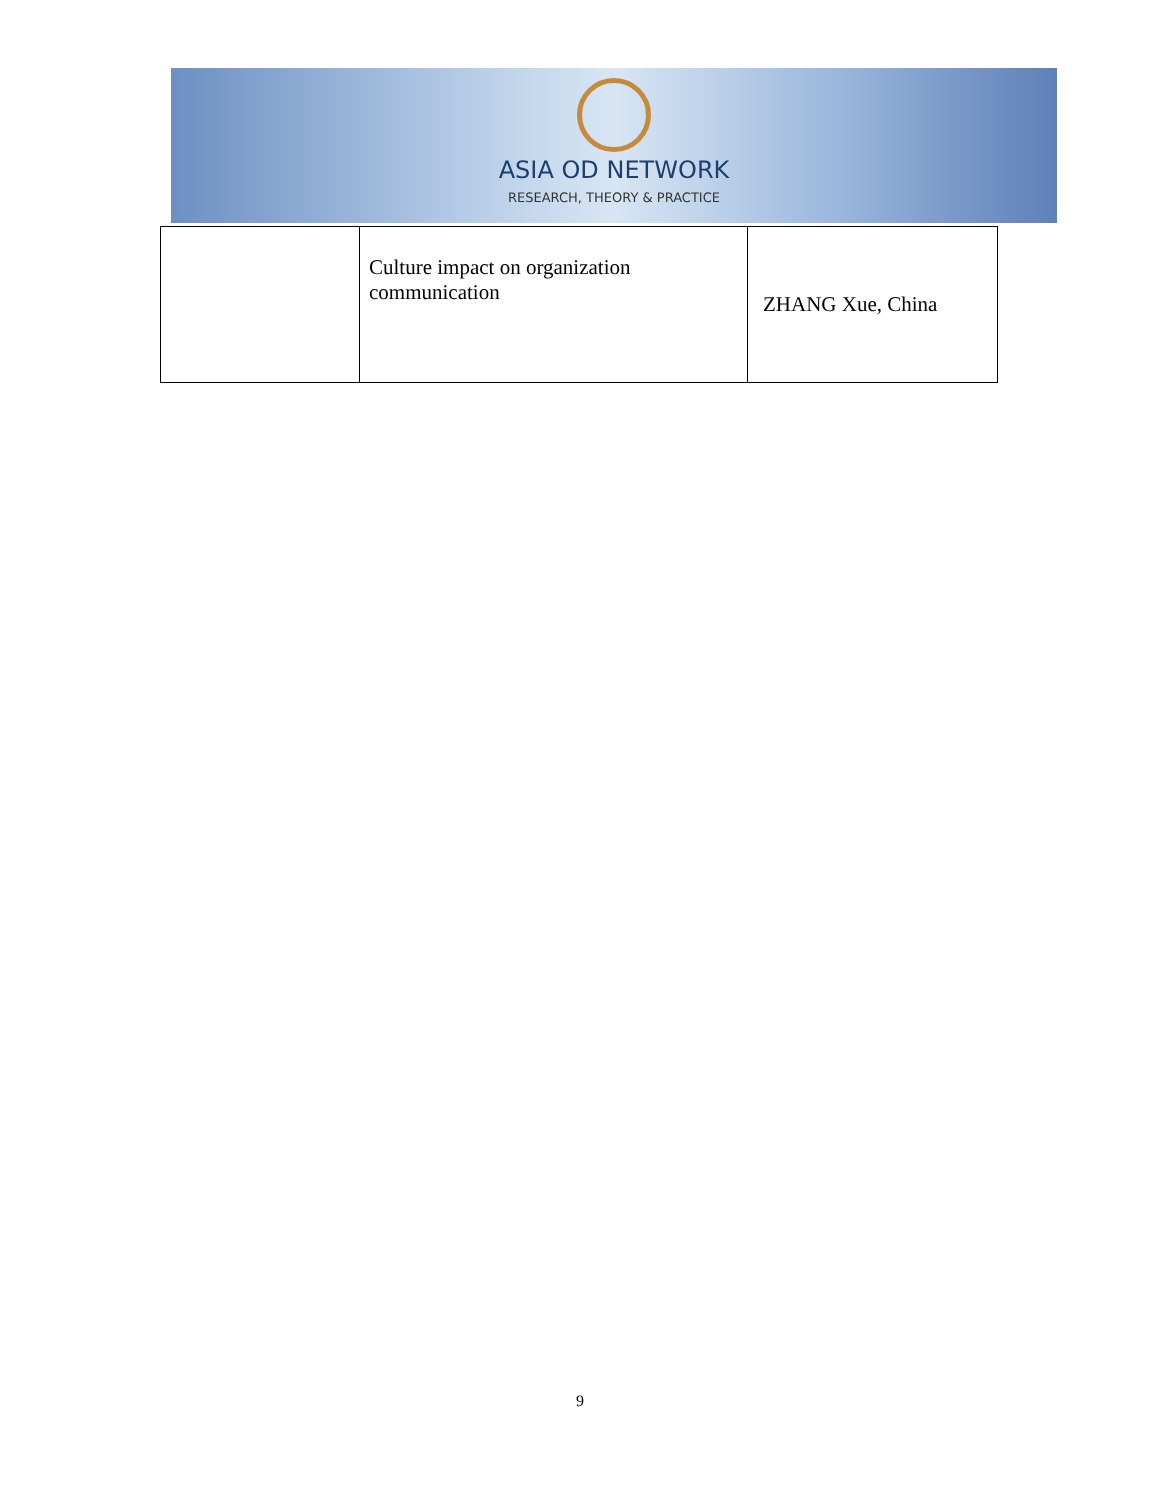ASIA OD NETWORK
RESEARCH, THEORY & PRACTICE
| | Culture impact on organization communication | ZHANG Xue, China |
9